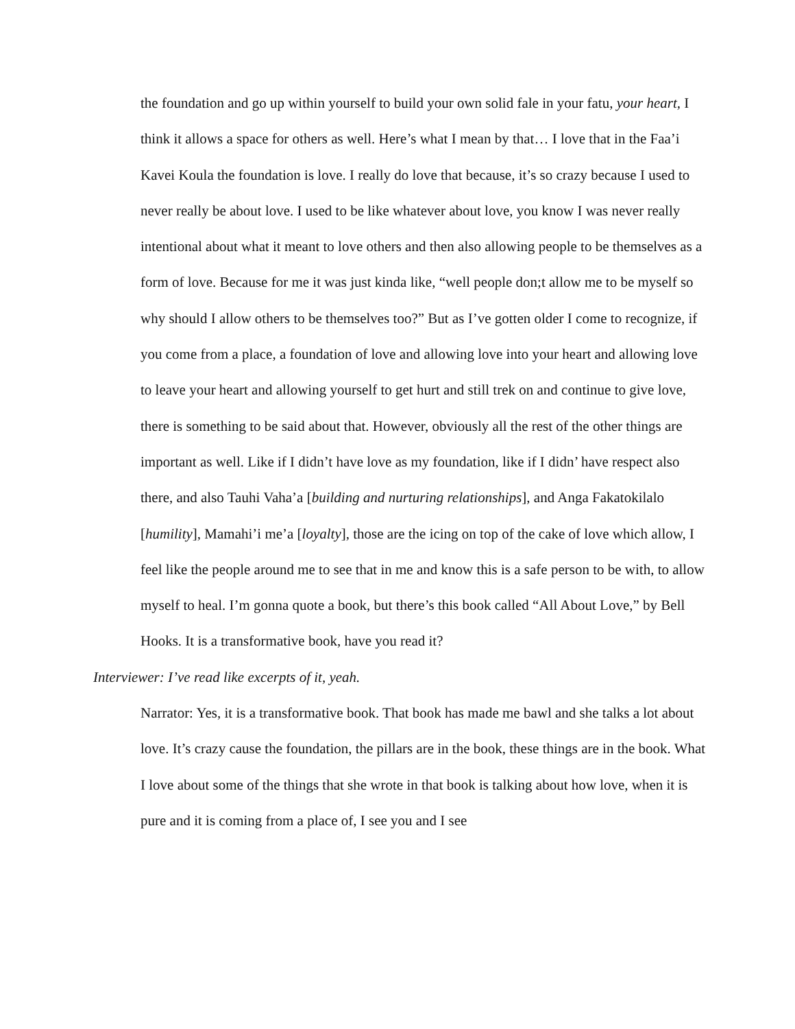the foundation and go up within yourself to build your own solid fale in your fatu, your heart, I think it allows a space for others as well. Here’s what I mean by that… I love that in the Faa’i Kavei Koula the foundation is love. I really do love that because, it’s so crazy because I used to never really be about love. I used to be like whatever about love, you know I was never really intentional about what it meant to love others and then also allowing people to be themselves as a form of love. Because for me it was just kinda like, “well people don;t allow me to be myself so why should I allow others to be themselves too?” But as I’ve gotten older I come to recognize, if you come from a place, a foundation of love and allowing love into your heart and allowing love to leave your heart and allowing yourself to get hurt and still trek on and continue to give love, there is something to be said about that. However, obviously all the rest of the other things are important as well. Like if I didn’t have love as my foundation, like if I didn’ have respect also there, and also Tauhi Vaha’a [building and nurturing relationships], and Anga Fakatokilalo [humility], Mamahi’i me’a [loyalty], those are the icing on top of the cake of love which allow, I feel like the people around me to see that in me and know this is a safe person to be with, to allow myself to heal. I’m gonna quote a book, but there’s this book called “All About Love,” by Bell Hooks. It is a transformative book, have you read it?
Interviewer: I’ve read like excerpts of it, yeah.
Narrator: Yes, it is a transformative book. That book has made me bawl and she talks a lot about love. It’s crazy cause the foundation, the pillars are in the book, these things are in the book. What I love about some of the things that she wrote in that book is talking about how love, when it is pure and it is coming from a place of, I see you and I see